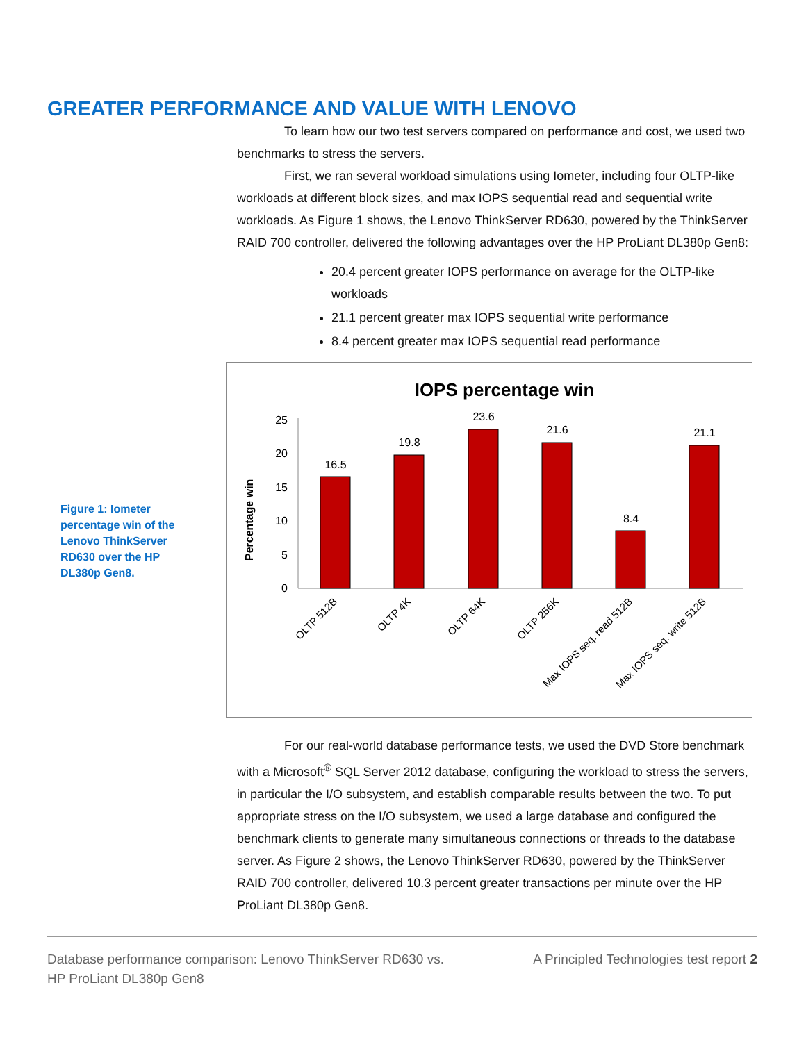GREATER PERFORMANCE AND VALUE WITH LENOVO
To learn how our two test servers compared on performance and cost, we used two benchmarks to stress the servers.
First, we ran several workload simulations using Iometer, including four OLTP-like workloads at different block sizes, and max IOPS sequential read and sequential write workloads. As Figure 1 shows, the Lenovo ThinkServer RD630, powered by the ThinkServer RAID 700 controller, delivered the following advantages over the HP ProLiant DL380p Gen8:
20.4 percent greater IOPS performance on average for the OLTP-like workloads
21.1 percent greater max IOPS sequential write performance
8.4 percent greater max IOPS sequential read performance
Figure 1: Iometer percentage win of the Lenovo ThinkServer RD630 over the HP DL380p Gen8.
IOPS percentage win
Percentage win
0
5
10
15
20
25
16.5
19.8
23.6
21.6
8.4
21.1
OLTP 512B
OLTP 4K
OLTP 64K
OLTP 256K
Max IOPS seq. read 512B
Max IOPS seq. write 512B
For our real-world database performance tests, we used the DVD Store benchmark with a Microsoft<sup>®</sup> SQL Server 2012 database, configuring the workload to stress the servers, in particular the I/O subsystem, and establish comparable results between the two. To put appropriate stress on the I/O subsystem, we used a large database and configured the benchmark clients to generate many simultaneous connections or threads to the database server. As Figure 2 shows, the Lenovo ThinkServer RD630, powered by the ThinkServer RAID 700 controller, delivered 10.3 percent greater transactions per minute over the HP ProLiant DL380p Gen8.
Database performance comparison: Lenovo ThinkServer RD630 vs.
HP ProLiant DL380p Gen8
A Principled Technologies test report 2